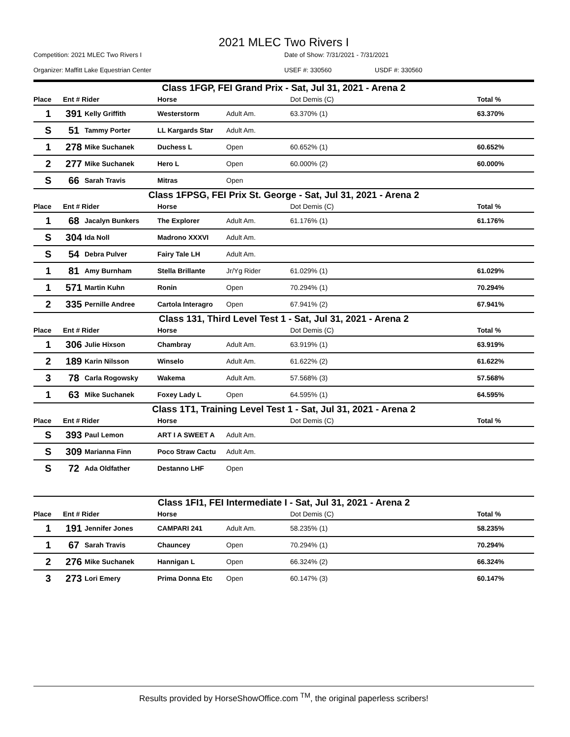2021 MLEC Two Rivers I
Competition: 2021 MLEC Two Rivers I Date of Show: 7/31/2021 - 7/31/2021
Organizer: Maffitt Lake Equestrian Center USEF #: 330560 USDF #: 330560
| Class 1FGP, FEI Grand Prix - Sat, Jul 31, 2021 - Arena 2 | | | | | | |
| Place | Ent # Rider | | Horse | | Dot Demis (C) | Total % |
| 1 | 391 | Kelly Griffith | Westerstorm | Adult Am. | 63.370% (1) | 63.370% |
| S | 51 | Tammy Porter | LL Kargards Star | Adult Am. | | |
| 1 | 278 | Mike Suchanek | Duchess L | Open | 60.652% (1) | 60.652% |
| 2 | 277 | Mike Suchanek | Hero L | Open | 60.000% (2) | 60.000% |
| S | 66 | Sarah Travis | Mitras | Open | | |
| Class 1FPSG, FEI Prix St. George - Sat, Jul 31, 2021 - Arena 2 | | | | | | |
| Place | Ent # Rider | | Horse | | Dot Demis (C) | Total % |
| 1 | 68 | Jacalyn Bunkers | The Explorer | Adult Am. | 61.176% (1) | 61.176% |
| S | 304 | Ida Noll | Madrono XXXVI | Adult Am. | | |
| S | 54 | Debra Pulver | Fairy Tale LH | Adult Am. | | |
| 1 | 81 | Amy Burnham | Stella Brillante | Jr/Yg Rider | 61.029% (1) | 61.029% |
| 1 | 571 | Martin Kuhn | Ronin | Open | 70.294% (1) | 70.294% |
| 2 | 335 | Pernille Andree | Cartola Interagro | Open | 67.941% (2) | 67.941% |
| Class 131, Third Level Test 1 - Sat, Jul 31, 2021 - Arena 2 | | | | | | |
| Place | Ent # Rider | | Horse | | Dot Demis (C) | Total % |
| 1 | 306 | Julie Hixson | Chambray | Adult Am. | 63.919% (1) | 63.919% |
| 2 | 189 | Karin Nilsson | Winselo | Adult Am. | 61.622% (2) | 61.622% |
| 3 | 78 | Carla Rogowsky | Wakema | Adult Am. | 57.568% (3) | 57.568% |
| 1 | 63 | Mike Suchanek | Foxey Lady L | Open | 64.595% (1) | 64.595% |
| Class 1T1, Training Level Test 1 - Sat, Jul 31, 2021 - Arena 2 | | | | | | |
| Place | Ent # Rider | | Horse | | Dot Demis (C) | Total % |
| S | 393 | Paul Lemon | ART I A SWEET A | Adult Am. | | |
| S | 309 | Marianna Finn | Poco Straw Cactu | Adult Am. | | |
| S | 72 | Ada Oldfather | Destanno LHF | Open | | |
| Class 1FI1, FEI Intermediate I - Sat, Jul 31, 2021 - Arena 2 | | | | | | |
| Place | Ent # Rider | | Horse | | Dot Demis (C) | Total % |
| 1 | 191 | Jennifer Jones | CAMPARI 241 | Adult Am. | 58.235% (1) | 58.235% |
| 1 | 67 | Sarah Travis | Chauncey | Open | 70.294% (1) | 70.294% |
| 2 | 276 | Mike Suchanek | Hannigan L | Open | 66.324% (2) | 66.324% |
| 3 | 273 | Lori Emery | Prima Donna Etc | Open | 60.147% (3) | 60.147% |
Results provided by HorseShowOffice.com <sup>TM</sup>, the original paperless scribers!